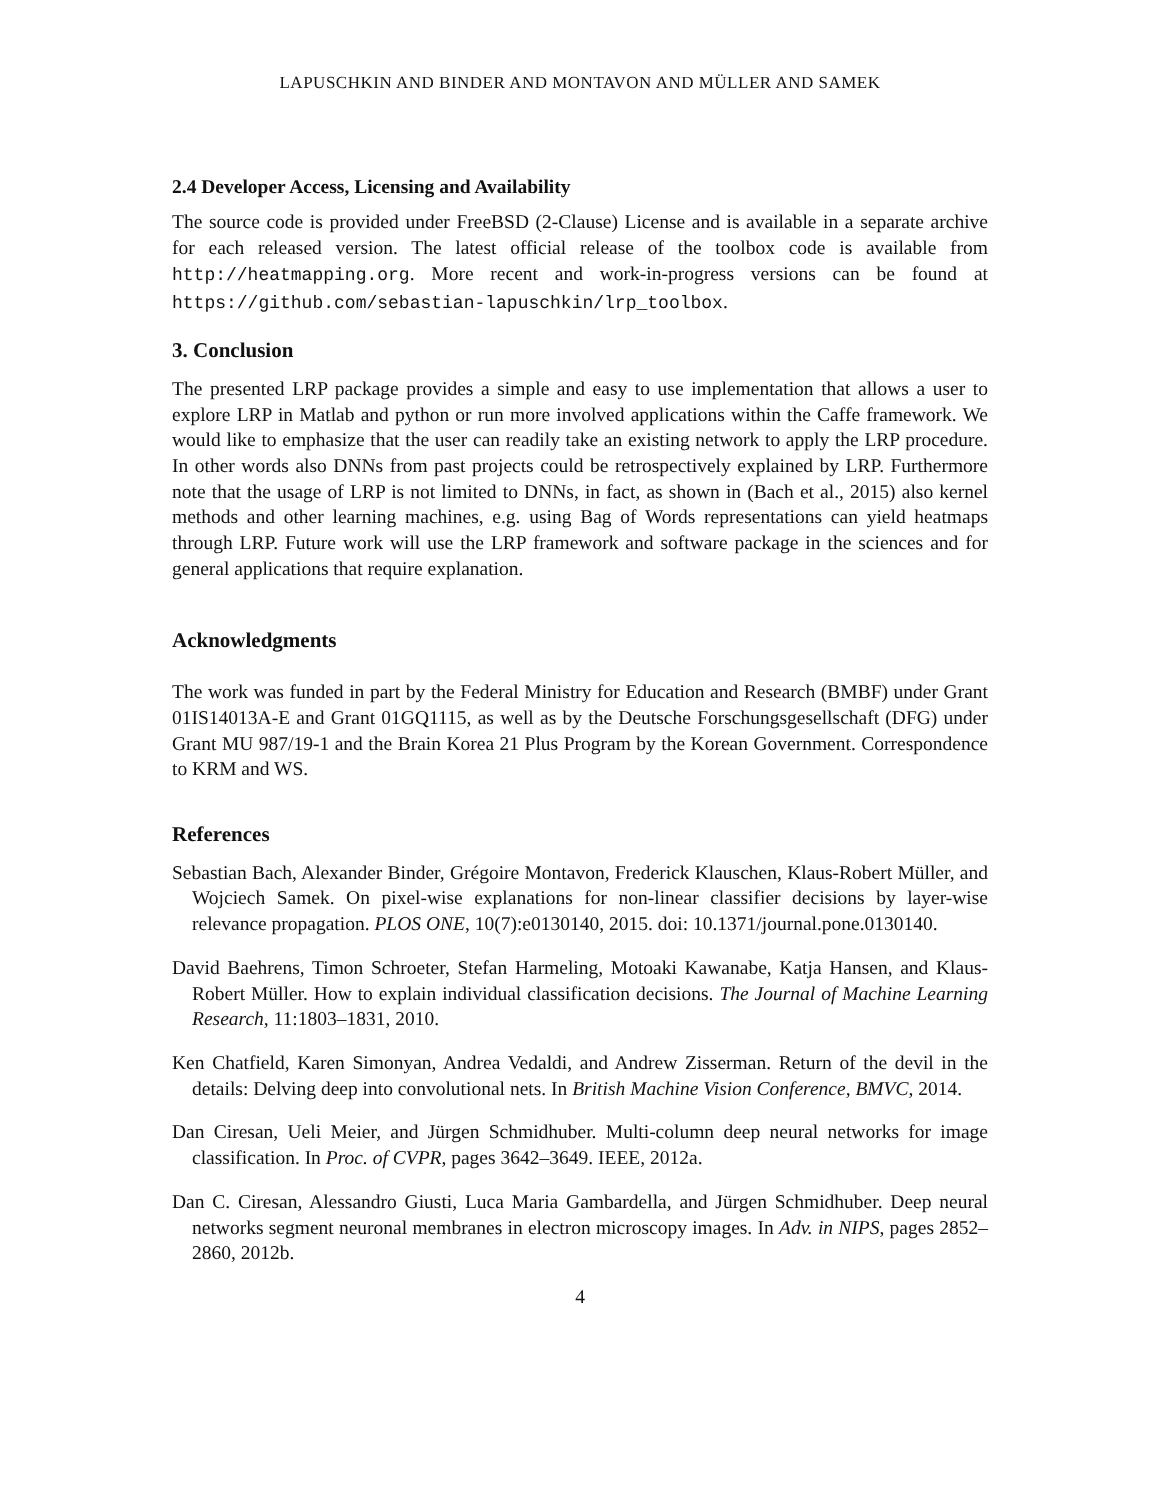LAPUSCHKIN AND BINDER AND MONTAVON AND MÜLLER AND SAMEK
2.4 Developer Access, Licensing and Availability
The source code is provided under FreeBSD (2-Clause) License and is available in a separate archive for each released version. The latest official release of the toolbox code is available from http://heatmapping.org. More recent and work-in-progress versions can be found at https://github.com/sebastian-lapuschkin/lrp_toolbox.
3. Conclusion
The presented LRP package provides a simple and easy to use implementation that allows a user to explore LRP in Matlab and python or run more involved applications within the Caffe framework. We would like to emphasize that the user can readily take an existing network to apply the LRP procedure. In other words also DNNs from past projects could be retrospectively explained by LRP. Furthermore note that the usage of LRP is not limited to DNNs, in fact, as shown in (Bach et al., 2015) also kernel methods and other learning machines, e.g. using Bag of Words representations can yield heatmaps through LRP. Future work will use the LRP framework and software package in the sciences and for general applications that require explanation.
Acknowledgments
The work was funded in part by the Federal Ministry for Education and Research (BMBF) under Grant 01IS14013A-E and Grant 01GQ1115, as well as by the Deutsche Forschungsgesellschaft (DFG) under Grant MU 987/19-1 and the Brain Korea 21 Plus Program by the Korean Government. Correspondence to KRM and WS.
References
Sebastian Bach, Alexander Binder, Grégoire Montavon, Frederick Klauschen, Klaus-Robert Müller, and Wojciech Samek. On pixel-wise explanations for non-linear classifier decisions by layer-wise relevance propagation. PLOS ONE, 10(7):e0130140, 2015. doi: 10.1371/journal.pone.0130140.
David Baehrens, Timon Schroeter, Stefan Harmeling, Motoaki Kawanabe, Katja Hansen, and Klaus-Robert Müller. How to explain individual classification decisions. The Journal of Machine Learning Research, 11:1803–1831, 2010.
Ken Chatfield, Karen Simonyan, Andrea Vedaldi, and Andrew Zisserman. Return of the devil in the details: Delving deep into convolutional nets. In British Machine Vision Conference, BMVC, 2014.
Dan Ciresan, Ueli Meier, and Jürgen Schmidhuber. Multi-column deep neural networks for image classification. In Proc. of CVPR, pages 3642–3649. IEEE, 2012a.
Dan C. Ciresan, Alessandro Giusti, Luca Maria Gambardella, and Jürgen Schmidhuber. Deep neural networks segment neuronal membranes in electron microscopy images. In Adv. in NIPS, pages 2852–2860, 2012b.
4